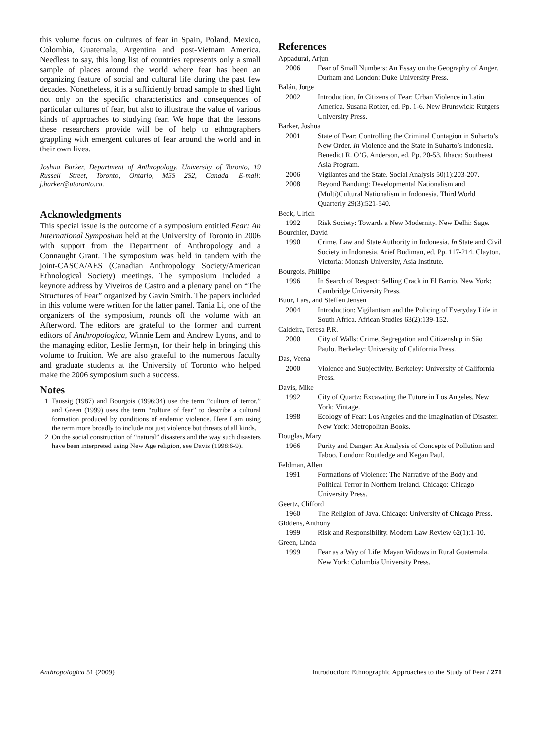this volume focus on cultures of fear in Spain, Poland, Mexico, Colombia, Guatemala, Argentina and post-Vietnam America. Needless to say, this long list of countries represents only a small sample of places around the world where fear has been an organizing feature of social and cultural life during the past few decades. Nonetheless, it is a sufficiently broad sample to shed light not only on the specific characteristics and consequences of particular cultures of fear, but also to illustrate the value of various kinds of approaches to studying fear. We hope that the lessons these researchers provide will be of help to ethnographers grappling with emergent cultures of fear around the world and in their own lives.
Joshua Barker, Department of Anthropology, University of Toronto, 19 Russell Street, Toronto, Ontario, M5S 2S2, Canada. E-mail: j.barker@utoronto.ca.
Acknowledgments
This special issue is the outcome of a symposium entitled Fear: An International Symposium held at the University of Toronto in 2006 with support from the Department of Anthropology and a Connaught Grant. The symposium was held in tandem with the joint-CASCA/AES (Canadian Anthropology Society/American Ethnological Society) meetings. The symposium included a keynote address by Viveiros de Castro and a plenary panel on “The Structures of Fear” organized by Gavin Smith. The papers included in this volume were written for the latter panel. Tania Li, one of the organizers of the symposium, rounds off the volume with an Afterword. The editors are grateful to the former and current editors of Anthropologica, Winnie Lem and Andrew Lyons, and to the managing editor, Leslie Jermyn, for their help in bringing this volume to fruition. We are also grateful to the numerous faculty and graduate students at the University of Toronto who helped make the 2006 symposium such a success.
Notes
1 Taussig (1987) and Bourgois (1996:34) use the term “culture of terror,” and Green (1999) uses the term “culture of fear” to describe a cultural formation produced by conditions of endemic violence. Here I am using the term more broadly to include not just violence but threats of all kinds.
2 On the social construction of “natural” disasters and the way such disasters have been interpreted using New Age religion, see Davis (1998:6-9).
References
Appadurai, Arjun
2006 Fear of Small Numbers: An Essay on the Geography of Anger. Durham and London: Duke University Press.
Balán, Jorge
2002 Introduction. In Citizens of Fear: Urban Violence in Latin America. Susana Rotker, ed. Pp. 1-6. New Brunswick: Rutgers University Press.
Barker, Joshua
2001 State of Fear: Controlling the Criminal Contagion in Suharto’s New Order. In Violence and the State in Suharto’s Indonesia. Benedict R. O’G. Anderson, ed. Pp. 20-53. Ithaca: Southeast Asia Program.
2006 Vigilantes and the State. Social Analysis 50(1):203-207.
2008 Beyond Bandung: Developmental Nationalism and (Multi)Cultural Nationalism in Indonesia. Third World Quarterly 29(3):521-540.
Beck, Ulrich
1992 Risk Society: Towards a New Modernity. New Delhi: Sage.
Bourchier, David
1990 Crime, Law and State Authority in Indonesia. In State and Civil Society in Indonesia. Arief Budiman, ed. Pp. 117-214. Clayton, Victoria: Monash University, Asia Institute.
Bourgois, Phillipe
1996 In Search of Respect: Selling Crack in El Barrio. New York: Cambridge University Press.
Buur, Lars, and Steffen Jensen
2004 Introduction: Vigilantism and the Policing of Everyday Life in South Africa. African Studies 63(2):139-152.
Caldeira, Teresa P.R.
2000 City of Walls: Crime, Segregation and Citizenship in São Paulo. Berkeley: University of California Press.
Das, Veena
2000 Violence and Subjectivity. Berkeley: University of California Press.
Davis, Mike
1992 City of Quartz: Excavating the Future in Los Angeles. New York: Vintage.
1998 Ecology of Fear: Los Angeles and the Imagination of Disaster. New York: Metropolitan Books.
Douglas, Mary
1966 Purity and Danger: An Analysis of Concepts of Pollution and Taboo. London: Routledge and Kegan Paul.
Feldman, Allen
1991 Formations of Violence: The Narrative of the Body and Political Terror in Northern Ireland. Chicago: Chicago University Press.
Geertz, Clifford
1960 The Religion of Java. Chicago: University of Chicago Press.
Giddens, Anthony
1999 Risk and Responsibility. Modern Law Review 62(1):1-10.
Green, Linda
1999 Fear as a Way of Life: Mayan Widows in Rural Guatemala. New York: Columbia University Press.
Anthropologica 51 (2009) Introduction: Ethnographic Approaches to the Study of Fear / 271